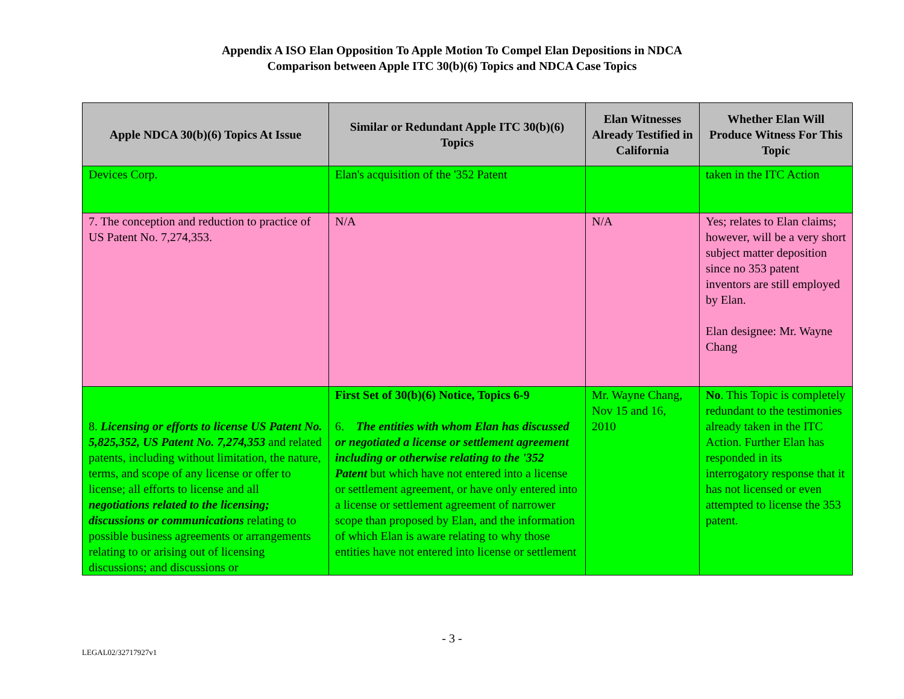Appendix A ISO Elan Opposition To Apple Motion To Compel Elan Depositions in NDCA
Comparison between Apple ITC 30(b)(6) Topics and NDCA Case Topics
| Apple NDCA 30(b)(6) Topics At Issue | Similar or Redundant Apple ITC 30(b)(6) Topics | Elan Witnesses Already Testified in California | Whether Elan Will Produce Witness For This Topic |
| --- | --- | --- | --- |
| Devices Corp. | Elan's acquisition of the '352 Patent | | taken in the ITC Action |
| 7. The conception and reduction to practice of US Patent No. 7,274,353. | N/A | N/A | Yes; relates to Elan claims; however, will be a very short subject matter deposition since no 353 patent inventors are still employed by Elan. Elan designee: Mr. Wayne Chang |
| 8. Licensing or efforts to license US Patent No. 5,825,352, US Patent No. 7,274,353 and related patents, including without limitation, the nature, terms, and scope of any license or offer to license; all efforts to license and all negotiations related to the licensing; discussions or communications relating to possible business agreements or arrangements relating to or arising out of licensing discussions; and discussions or | First Set of 30(b)(6) Notice, Topics 6-9 6. The entities with whom Elan has discussed or negotiated a license or settlement agreement including or otherwise relating to the '352 Patent but which have not entered into a license or settlement agreement, or have only entered into a license or settlement agreement of narrower scope than proposed by Elan, and the information of which Elan is aware relating to why those entities have not entered into license or settlement | Mr. Wayne Chang, Nov 15 and 16, 2010 | No . This Topic is completely redundant to the testimonies already taken in the ITC Action. Further Elan has responded in its interrogatory response that it has not licensed or even attempted to license the 353 patent. |
- 3 -
LEGAL02/32717927v1